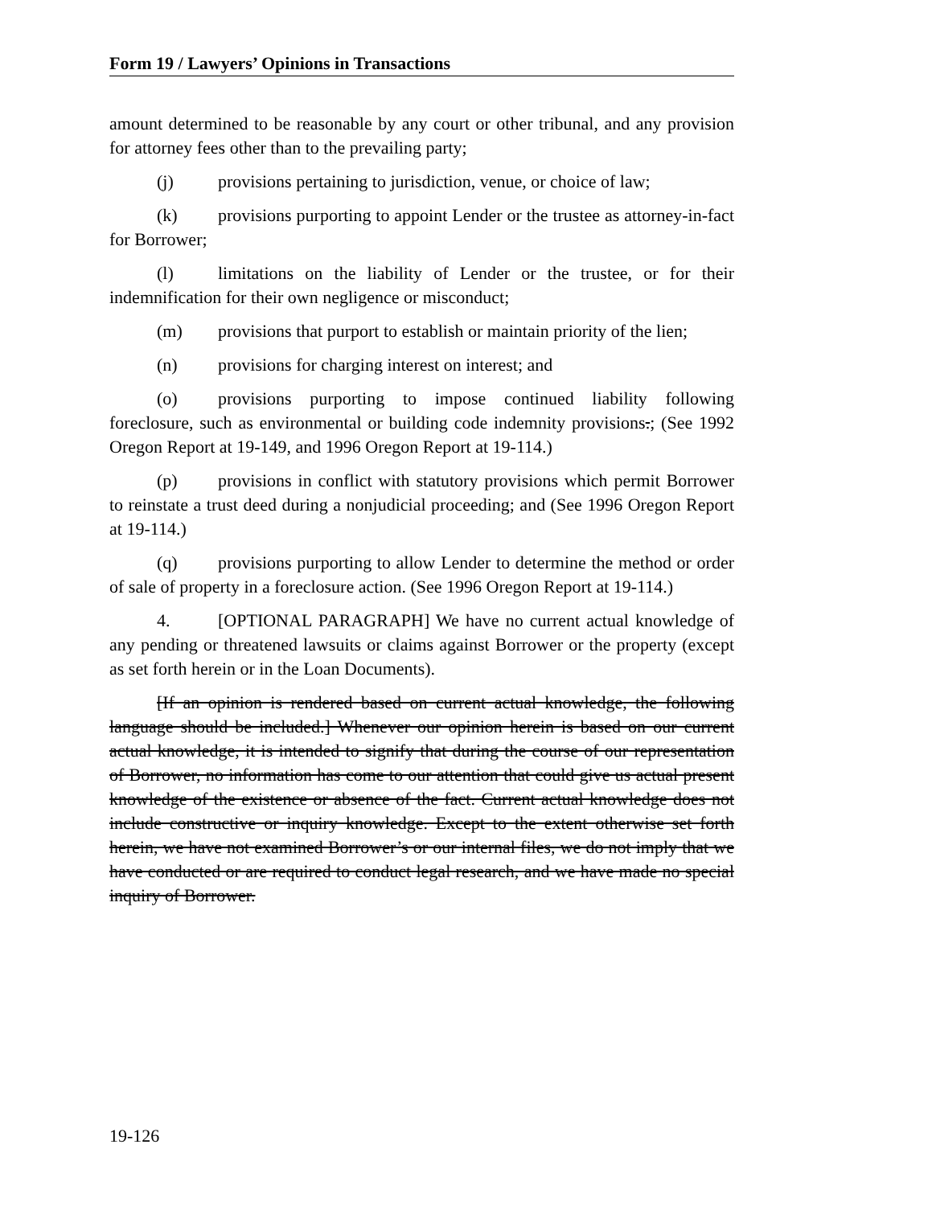Form 19 / Lawyers’ Opinions in Transactions
amount determined to be reasonable by any court or other tribunal, and any provision for attorney fees other than to the prevailing party;
(j) provisions pertaining to jurisdiction, venue, or choice of law;
(k) provisions purporting to appoint Lender or the trustee as attorney-in-fact for Borrower;
(l) limitations on the liability of Lender or the trustee, or for their indemnification for their own negligence or misconduct;
(m) provisions that purport to establish or maintain priority of the lien;
(n) provisions for charging interest on interest; and
(o) provisions purporting to impose continued liability following foreclosure, such as environmental or building code indemnity provisions.; (See 1992 Oregon Report at 19-149, and 1996 Oregon Report at 19-114.)
(p) provisions in conflict with statutory provisions which permit Borrower to reinstate a trust deed during a nonjudicial proceeding; and (See 1996 Oregon Report at 19-114.)
(q) provisions purporting to allow Lender to determine the method or order of sale of property in a foreclosure action. (See 1996 Oregon Report at 19-114.)
4. [OPTIONAL PARAGRAPH] We have no current actual knowledge of any pending or threatened lawsuits or claims against Borrower or the property (except as set forth herein or in the Loan Documents).
[If an opinion is rendered based on current actual knowledge, the following language should be included.] Whenever our opinion herein is based on our current actual knowledge, it is intended to signify that during the course of our representation of Borrower, no information has come to our attention that could give us actual present knowledge of the existence or absence of the fact. Current actual knowledge does not include constructive or inquiry knowledge. Except to the extent otherwise set forth herein, we have not examined Borrower’s or our internal files, we do not imply that we have conducted or are required to conduct legal research, and we have made no special inquiry of Borrower.
19-126